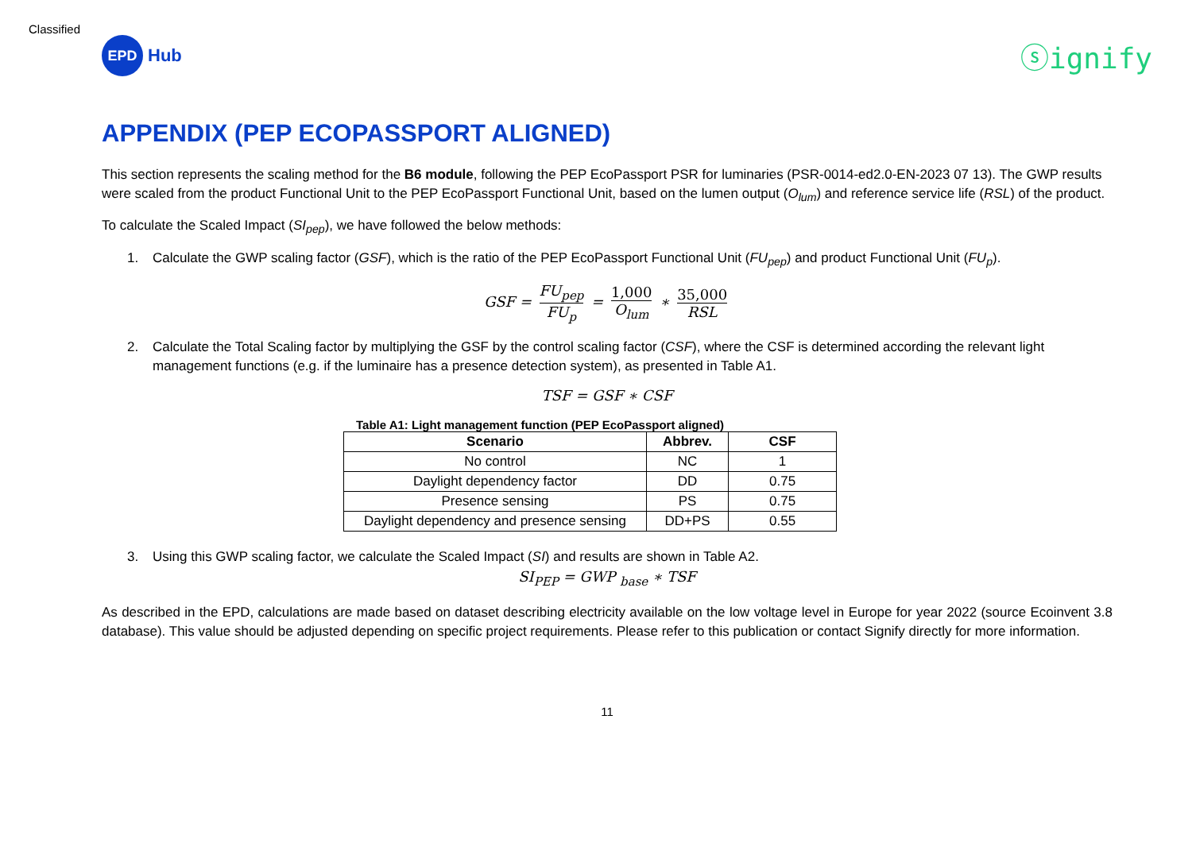Classified
EPD
Hub
ⓢignify
APPENDIX (PEP ECOPASSPORT ALIGNED)
This section represents the scaling method for the B6 module, following the PEP EcoPassport PSR for luminaries (PSR-0014-ed2.0-EN-2023 07 13). The GWP results were scaled from the product Functional Unit to the PEP EcoPassport Functional Unit, based on the lumen output (O<sub>lum</sub>) and reference service life (RSL) of the product.
To calculate the Scaled Impact (SI<sub>pep</sub>), we have followed the below methods:
1. Calculate the GWP scaling factor (GSF), which is the ratio of the PEP EcoPassport Functional Unit (FU<sub>pep</sub>) and product Functional Unit (FU<sub>p</sub>).
GSF = FU<sub>pep</sub> FU<sub>p</sub> = 1,000 O<sub>lum</sub> ∗ 35,000 RSL
2. Calculate the Total Scaling factor by multiplying the GSF by the control scaling factor (CSF), where the CSF is determined according the relevant light management functions (e.g. if the luminaire has a presence detection system), as presented in Table A1.
TSF = GSF ∗ CSF
Table A1: Light management function (PEP EcoPassport aligned)
| Scenario | Abbrev. | CSF |
| --- | --- | --- |
| No control | NC | 1 |
| Daylight dependency factor | DD | 0.75 |
| Presence sensing | PS | 0.75 |
| Daylight dependency and presence sensing | DD+PS | 0.55 |
3. Using this GWP scaling factor, we calculate the Scaled Impact (SI) and results are shown in Table A2.
SI<sub>PEP</sub> = GWP <sub>base</sub> ∗ TSF
As described in the EPD, calculations are made based on dataset describing electricity available on the low voltage level in Europe for year 2022 (source Ecoinvent 3.8 database). This value should be adjusted depending on specific project requirements. Please refer to this publication or contact Signify directly for more information.
11